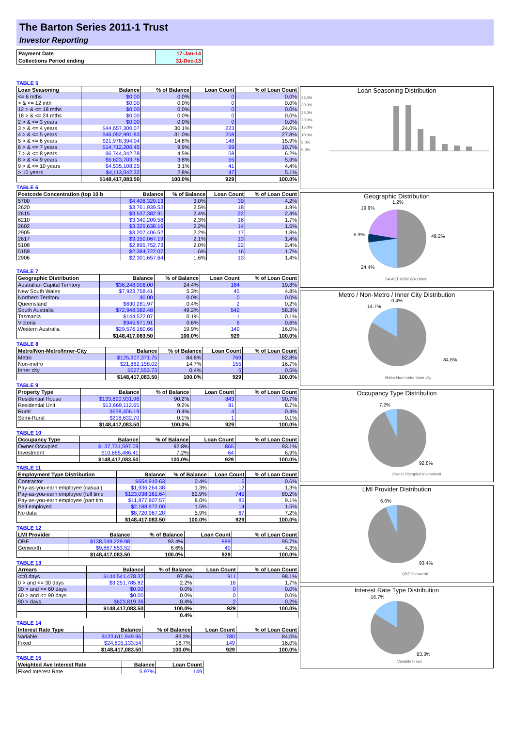The Barton Series 2011-1 Trust
Investor Reporting
| Payment Date | 17-Jan-14 |
| Collections Period ending | 31-Dec-13 |
TABLE 5
| Loan Seasoning | Balance | % of Balance | Loan Count | % of Loan Count |
| --- | --- | --- | --- | --- |
| <= 6 mths | $0.00 | 0.0% | 0 | 0.0% |
| > & <= 12 mth | $0.00 | 0.0% | 0 | 0.0% |
| 12 > & <= 18 mths | $0.00 | 0.0% | 0 | 0.0% |
| 18 > & <= 24 mths | $0.00 | 0.0% | 0 | 0.0% |
| 2 > & <= 3 years | $0.00 | 0.0% | 0 | 0.0% |
| 3 > & <= 4 years | $44,657,300.07 | 30.1% | 223 | 24.0% |
| 4 > & <= 5 years | $46,052,991.83 | 31.0% | 258 | 27.8% |
| 5 > & <= 6 years | $21,978,394.04 | 14.8% | 148 | 15.9% |
| 6 > & <= 7 years | $14,712,200.45 | 9.9% | 99 | 10.7% |
| 7 > & <= 8 years | $6,744,342.78 | 4.5% | 58 | 6.2% |
| 8 > & <= 9 years | $5,623,703.76 | 3.8% | 55 | 5.9% |
| 9 > & <= 10 years | $4,535,108.25 | 3.1% | 41 | 4.4% |
| > 10 years | $4,113,042.32 | 2.8% | 47 | 5.1% |
| | $148,417,083.50 | 100.0% | 929 | 100.0% |
TABLE 6
| Postcode Concentration (top 10 b | Balance | % of Balance | Loan Count | % of Loan Count |
| --- | --- | --- | --- | --- |
| 5700 | $4,408,329.13 | 3.0% | 39 | 4.2% |
| 2620 | $3,761,939.53 | 2.5% | 18 | 1.9% |
| 2615 | $3,537,382.91 | 2.4% | 22 | 2.4% |
| 6210 | $3,340,209.58 | 2.3% | 16 | 1.7% |
| 2602 | $3,325,638.16 | 2.2% | 14 | 1.5% |
| 2905 | $3,207,406.52 | 2.2% | 17 | 1.8% |
| 2617 | $3,150,067.19 | 2.1% | 13 | 1.4% |
| 5108 | $2,895,752.73 | 2.0% | 22 | 2.4% |
| 5159 | $2,384,722.07 | 1.6% | 16 | 1.7% |
| 2906 | $2,301,657.64 | 1.6% | 13 | 1.4% |
TABLE 7
| Geographic Distribution | Balance | % of Balance | Loan Count | % of Loan Count |
| --- | --- | --- | --- | --- |
| Australian Capital Territory | $36,248,006.00 | 24.4% | 184 | 19.8% |
| New South Wales | $7,923,758.41 | 5.3% | 45 | 4.8% |
| Northern Territory | $0.00 | 0.0% | 0 | 0.0% |
| Queensland | $630,281.97 | 0.4% | 2 | 0.2% |
| South Australia | $72,948,382.48 | 49.2% | 542 | 58.3% |
| Tasmania | $144,522.07 | 0.1% | 1 | 0.1% |
| Victoria | $945,971.91 | 0.6% | 6 | 0.6% |
| Western Australia | $29,576,160.66 | 19.9% | 149 | 16.0% |
| | $148,417,083.50 | 100.0% | 929 | 100.0% |
TABLE 8
| Metro/Non-Metro/Inner-City | Balance | % of Balance | Loan Count | % of Loan Count |
| --- | --- | --- | --- | --- |
| Metro | $125,907,371.75 | 84.8% | 769 | 82.8% |
| Non-metro | $21,882,158.02 | 14.7% | 155 | 16.7% |
| Inner city | $627,553.73 | 0.4% | 5 | 0.5% |
| | $148,417,083.50 | 100.0% | 929 | 100.0% |
TABLE 9
| Property Type | Balance | % of Balance | Loan Count | % of Loan Count |
| --- | --- | --- | --- | --- |
| Residential House | $133,890,931.96 | 90.2% | 843 | 90.7% |
| Residential Unit | $13,669,112.65 | 9.2% | 81 | 8.7% |
| Rural | $638,406.19 | 0.4% | 4 | 0.4% |
| Semi-Rural | $218,632.70 | 0.1% | 1 | 0.1% |
| | $148,417,083.50 | 100.0% | 929 | 100.0% |
TABLE 10
| Occupancy Type | Balance | % of Balance | Loan Count | % of Loan Count |
| --- | --- | --- | --- | --- |
| Owner Occupied | $137,731,597.09 | 92.8% | 865 | 93.1% |
| Investment | $10,685,486.41 | 7.2% | 64 | 6.9% |
| | $148,417,083.50 | 100.0% | 929 | 100.0% |
TABLE 11
| Employment Type Distribution | Balance | % of Balance | Loan Count | % of Loan Count |
| --- | --- | --- | --- | --- |
| Contractor | $654,910.63 | 0.4% | 6 | 0.6% |
| Pay-as-you-earn employee (casual) | $1,936,264.38 | 1.3% | 12 | 1.3% |
| Pay-as-you-earn employee (full time | $123,038,161.64 | 82.9% | 745 | 80.2% |
| Pay-as-you-earn employee (part tim | $11,877,807.57 | 8.0% | 85 | 9.1% |
| Self employed | $2,188,972.00 | 1.5% | 14 | 1.5% |
| No data | $8,720,967.28 | 5.9% | 67 | 7.2% |
| | $148,417,083.50 | 100.0% | 929 | 100.0% |
TABLE 12
| LMI Provider | Balance | % of Balance | Loan Count | % of Loan Count |
| --- | --- | --- | --- | --- |
| QBE | $138,549,229.98 | 93.4% | 889 | 95.7% |
| Genworth | $9,867,853.52 | 6.6% | 40 | 4.3% |
| | $148,417,083.50 | 100.0% | 929 | 100.0% |
TABLE 13
| Arrears | Balance | % of Balance | Loan Count | % of Loan Count |
| --- | --- | --- | --- | --- |
| <=0 days | $144,541,478.32 | 97.4% | 911 | 98.1% |
| 0 > and <= 30 days | $3,251,785.82 | 2.2% | 16 | 1.7% |
| 30 > and <= 60 days | $0.00 | 0.0% | 0 | 0.0% |
| 60 > and <= 90 days | $0.00 | 0.0% | 0 | 0.0% |
| 90 > days | $623,819.36 | 0.4% | 2 | 0.2% |
| | $148,417,083.50 | 100.0% | 929 | 100.0% |
| | | 0.4% | | |
TABLE 14
| Interest Rate Type | Balance | % of Balance | Loan Count | % of Loan Count |
| --- | --- | --- | --- | --- |
| Variable | $123,611,949.96 | 83.3% | 780 | 84.0% |
| Fixed | $24,805,133.54 | 16.7% | 149 | 16.0% |
| | $148,417,083.50 | 100.0% | 929 | 100.0% |
TABLE 15
| Weighted Ave Interest Rate | Balance | Loan Count |
| --- | --- | --- |
| Fixed Interest Rate | 5.97% | 149 |
Loan Seasoning Distribution
35.0%
30.0%
25.0%
20.0%
15.0%
10.0%
5.0%
0.0%
Geographic Distribution
1.2%
19.9%
5.3%
49.2%
24.4%
SA ACT NSW WA Other
Metro / Non-Metro / Inner City Distribution
0.4%
14.7%
84.8%
Metro Non-metro Inner city
Occupancy Type Distribution
7.2%
92.8%
Owner Occupied Investment
LMI Provider Distribution
6.6%
93.4%
QBE Genworth
Interest Rate Type Distribution
16.7%
83.3%
Variable Fixed